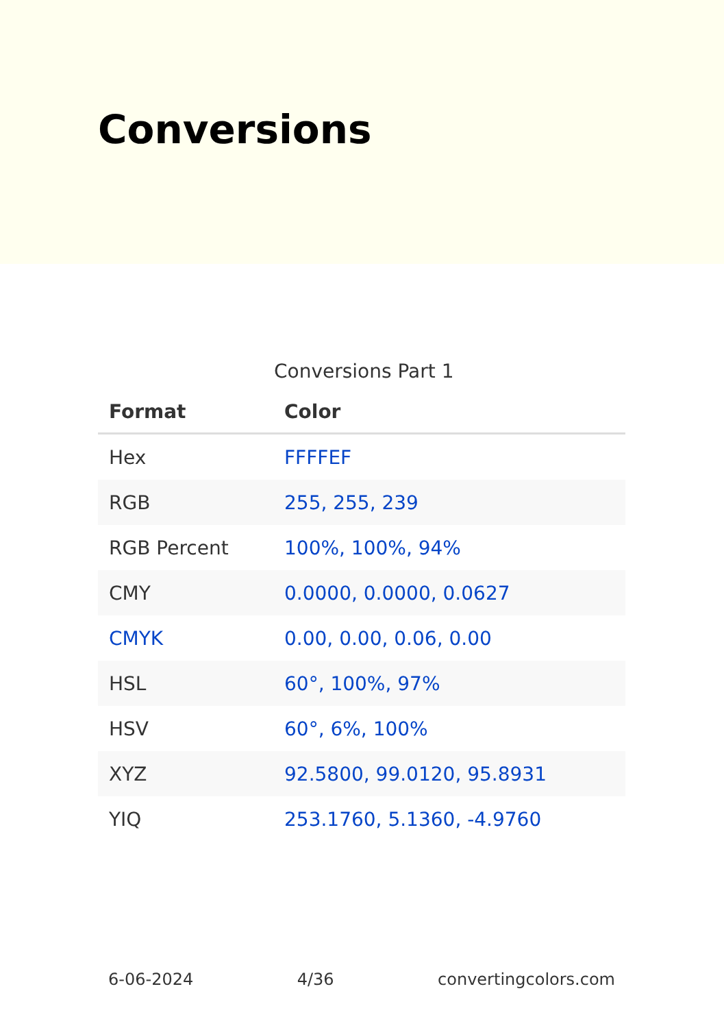Conversions
Conversions Part 1
| Format | Color |
| --- | --- |
| Hex | FFFFEF |
| RGB | 255, 255, 239 |
| RGB Percent | 100%, 100%, 94% |
| CMY | 0.0000, 0.0000, 0.0627 |
| CMYK | 0.00, 0.00, 0.06, 0.00 |
| HSL | 60°, 100%, 97% |
| HSV | 60°, 6%, 100% |
| XYZ | 92.5800, 99.0120, 95.8931 |
| YIQ | 253.1760, 5.1360, -4.9760 |
6-06-2024 4/36 convertingcolors.com